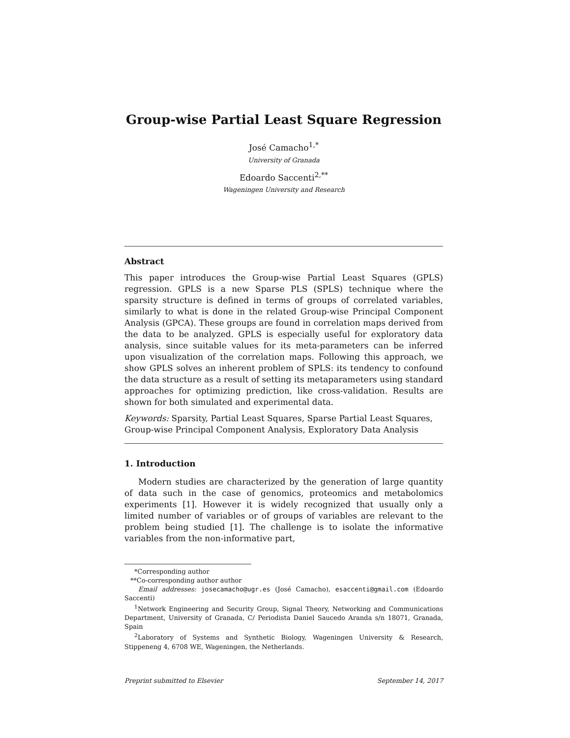Group-wise Partial Least Square Regression
José Camacho<sup>1,*</sup>
University of Granada
Edoardo Saccenti<sup>2,**</sup>
Wageningen University and Research
Abstract
This paper introduces the Group-wise Partial Least Squares (GPLS) regression. GPLS is a new Sparse PLS (SPLS) technique where the sparsity structure is defined in terms of groups of correlated variables, similarly to what is done in the related Group-wise Principal Component Analysis (GPCA). These groups are found in correlation maps derived from the data to be analyzed. GPLS is especially useful for exploratory data analysis, since suitable values for its meta-parameters can be inferred upon visualization of the correlation maps. Following this approach, we show GPLS solves an inherent problem of SPLS: its tendency to confound the data structure as a result of setting its metaparameters using standard approaches for optimizing prediction, like cross-validation. Results are shown for both simulated and experimental data.
Keywords: Sparsity, Partial Least Squares, Sparse Partial Least Squares, Group-wise Principal Component Analysis, Exploratory Data Analysis
1. Introduction
Modern studies are characterized by the generation of large quantity of data such in the case of genomics, proteomics and metabolomics experiments [1]. However it is widely recognized that usually only a limited number of variables or of groups of variables are relevant to the problem being studied [1]. The challenge is to isolate the informative variables from the non-informative part,
*Corresponding author
**Co-corresponding author author
Email addresses: josecamacho@ugr.es (José Camacho), esaccenti@gmail.com (Edoardo Saccenti)
<sup>1</sup> Network Engineering and Security Group, Signal Theory, Networking and Communications Department, University of Granada, C/ Periodista Daniel Saucedo Aranda s/n 18071, Granada, Spain
<sup>2</sup> Laboratory of Systems and Synthetic Biology, Wageningen University & Research, Stippeneng 4, 6708 WE, Wageningen, the Netherlands.
Preprint submitted to Elsevier September 14, 2017